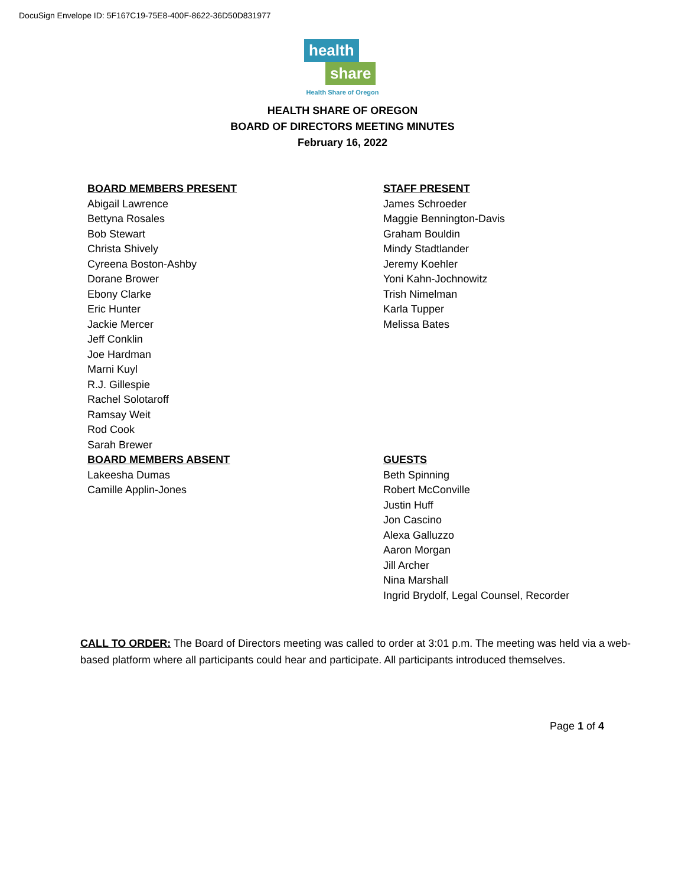DocuSign Envelope ID: 5F167C19-75E8-400F-8622-36D50D831977
health
share
Health Share of Oregon
HEALTH SHARE OF OREGON
BOARD OF DIRECTORS MEETING MINUTES
February 16, 2022
BOARD MEMBERS PRESENT
Abigail Lawrence
Bettyna Rosales
Bob Stewart
Christa Shively
Cyreena Boston-Ashby
Dorane Brower
Ebony Clarke
Eric Hunter
Jackie Mercer
Jeff Conklin
Joe Hardman
Marni Kuyl
R.J. Gillespie
Rachel Solotaroff
Ramsay Weit
Rod Cook
Sarah Brewer
BOARD MEMBERS ABSENT
Lakeesha Dumas
Camille Applin-Jones
STAFF PRESENT
James Schroeder
Maggie Bennington-Davis
Graham Bouldin
Mindy Stadtlander
Jeremy Koehler
Yoni Kahn-Jochnowitz
Trish Nimelman
Karla Tupper
Melissa Bates
GUESTS
Beth Spinning
Robert McConville
Justin Huff
Jon Cascino
Alexa Galluzzo
Aaron Morgan
Jill Archer
Nina Marshall
Ingrid Brydolf, Legal Counsel, Recorder
CALL TO ORDER: The Board of Directors meeting was called to order at 3:01 p.m. The meeting was held via a web-based platform where all participants could hear and participate. All participants introduced themselves.
Page 1 of 4